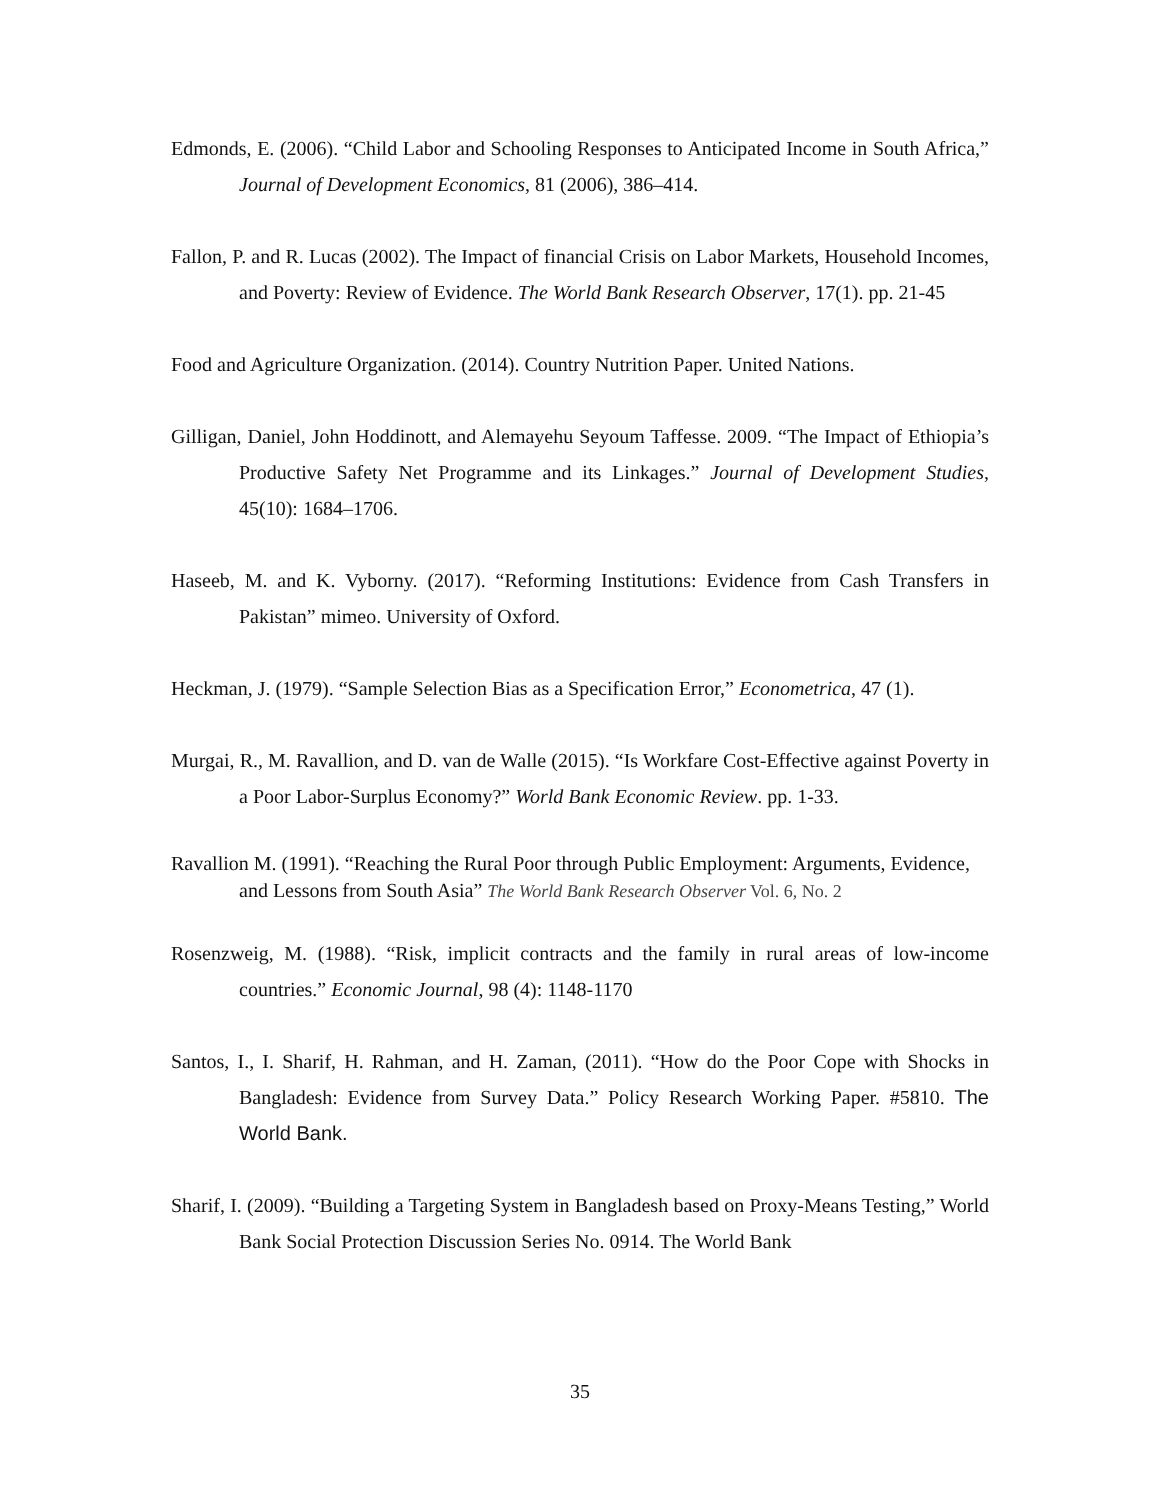Edmonds, E. (2006). “Child Labor and Schooling Responses to Anticipated Income in South Africa,” Journal of Development Economics, 81 (2006), 386–414.
Fallon, P. and R. Lucas (2002). The Impact of financial Crisis on Labor Markets, Household Incomes, and Poverty: Review of Evidence. The World Bank Research Observer, 17(1). pp. 21-45
Food and Agriculture Organization. (2014). Country Nutrition Paper. United Nations.
Gilligan, Daniel, John Hoddinott, and Alemayehu Seyoum Taffesse. 2009. “The Impact of Ethiopia’s Productive Safety Net Programme and its Linkages.” Journal of Development Studies, 45(10): 1684–1706.
Haseeb, M. and K. Vyborny. (2017). “Reforming Institutions: Evidence from Cash Transfers in Pakistan” mimeo. University of Oxford.
Heckman, J. (1979). “Sample Selection Bias as a Specification Error,” Econometrica, 47 (1).
Murgai, R., M. Ravallion, and D. van de Walle (2015). “Is Workfare Cost-Effective against Poverty in a Poor Labor-Surplus Economy?” World Bank Economic Review. pp. 1-33.
Ravallion M. (1991). “Reaching the Rural Poor through Public Employment: Arguments, Evidence, and Lessons from South Asia” The World Bank Research Observer Vol. 6, No. 2
Rosenzweig, M. (1988). “Risk, implicit contracts and the family in rural areas of low-income countries.” Economic Journal, 98 (4): 1148-1170
Santos, I., I. Sharif, H. Rahman, and H. Zaman, (2011). “How do the Poor Cope with Shocks in Bangladesh: Evidence from Survey Data.” Policy Research Working Paper. #5810. The World Bank.
Sharif, I. (2009). “Building a Targeting System in Bangladesh based on Proxy-Means Testing,” World Bank Social Protection Discussion Series No. 0914. The World Bank
35